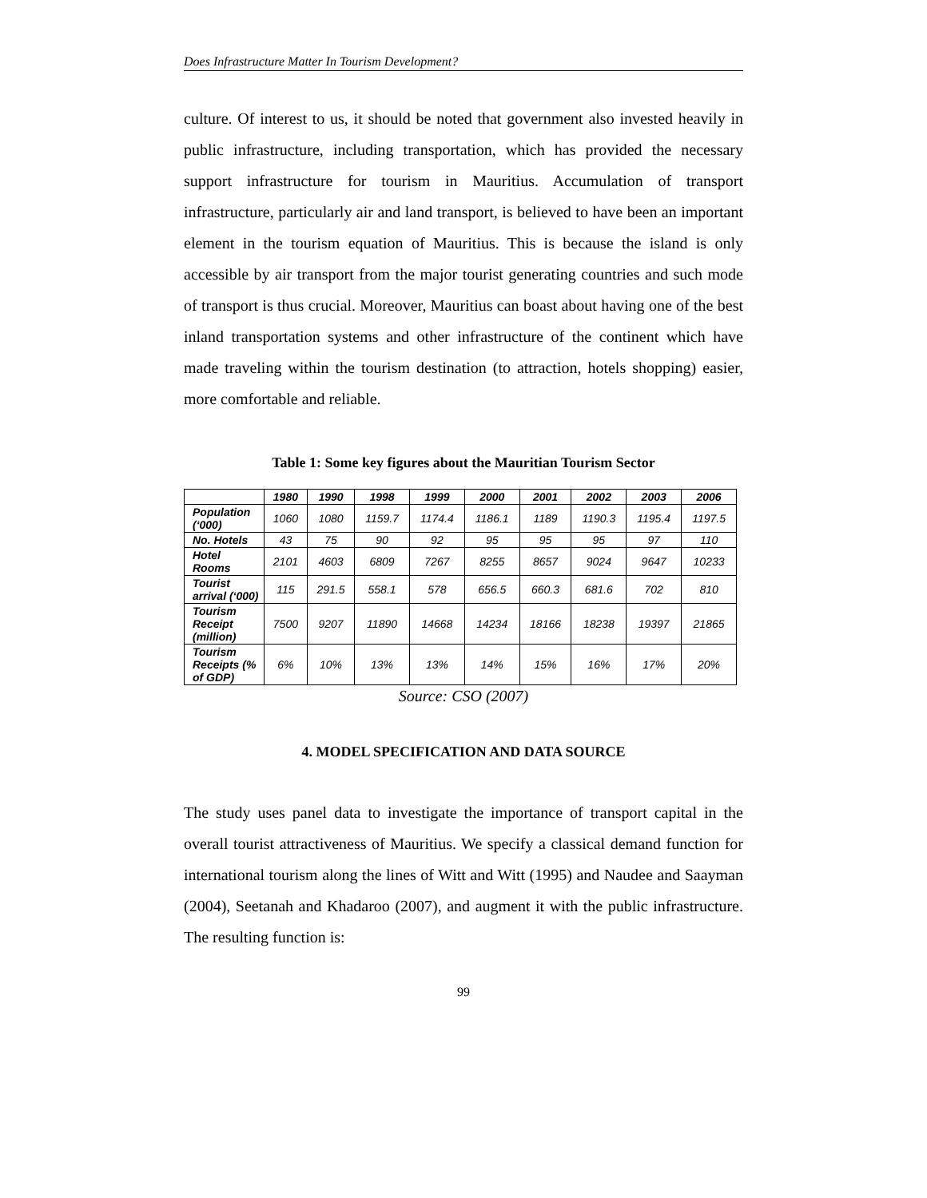Does Infrastructure Matter In Tourism Development?
culture. Of interest to us, it should be noted that government also invested heavily in public infrastructure, including transportation, which has provided the necessary support infrastructure for tourism in Mauritius. Accumulation of transport infrastructure, particularly air and land transport, is believed to have been an important element in the tourism equation of Mauritius. This is because the island is only accessible by air transport from the major tourist generating countries and such mode of transport is thus crucial. Moreover, Mauritius can boast about having one of the best inland transportation systems and other infrastructure of the continent which have made traveling within the tourism destination (to attraction, hotels shopping) easier, more comfortable and reliable.
Table 1: Some key figures about the Mauritian Tourism Sector
| | 1980 | 1990 | 1998 | 1999 | 2000 | 2001 | 2002 | 2003 | 2006 |
| --- | --- | --- | --- | --- | --- | --- | --- | --- | --- |
| Population (‘000) | 1060 | 1080 | 1159.7 | 1174.4 | 1186.1 | 1189 | 1190.3 | 1195.4 | 1197.5 |
| No. Hotels | 43 | 75 | 90 | 92 | 95 | 95 | 95 | 97 | 110 |
| Hotel Rooms | 2101 | 4603 | 6809 | 7267 | 8255 | 8657 | 9024 | 9647 | 10233 |
| Tourist arrival (‘000) | 115 | 291.5 | 558.1 | 578 | 656.5 | 660.3 | 681.6 | 702 | 810 |
| Tourism Receipt (million) | 7500 | 9207 | 11890 | 14668 | 14234 | 18166 | 18238 | 19397 | 21865 |
| Tourism Receipts (% of GDP) | 6% | 10% | 13% | 13% | 14% | 15% | 16% | 17% | 20% |
Source: CSO (2007)
4. MODEL SPECIFICATION AND DATA SOURCE
The study uses panel data to investigate the importance of transport capital in the overall tourist attractiveness of Mauritius. We specify a classical demand function for international tourism along the lines of Witt and Witt (1995) and Naudee and Saayman (2004), Seetanah and Khadaroo (2007), and augment it with the public infrastructure. The resulting function is:
99